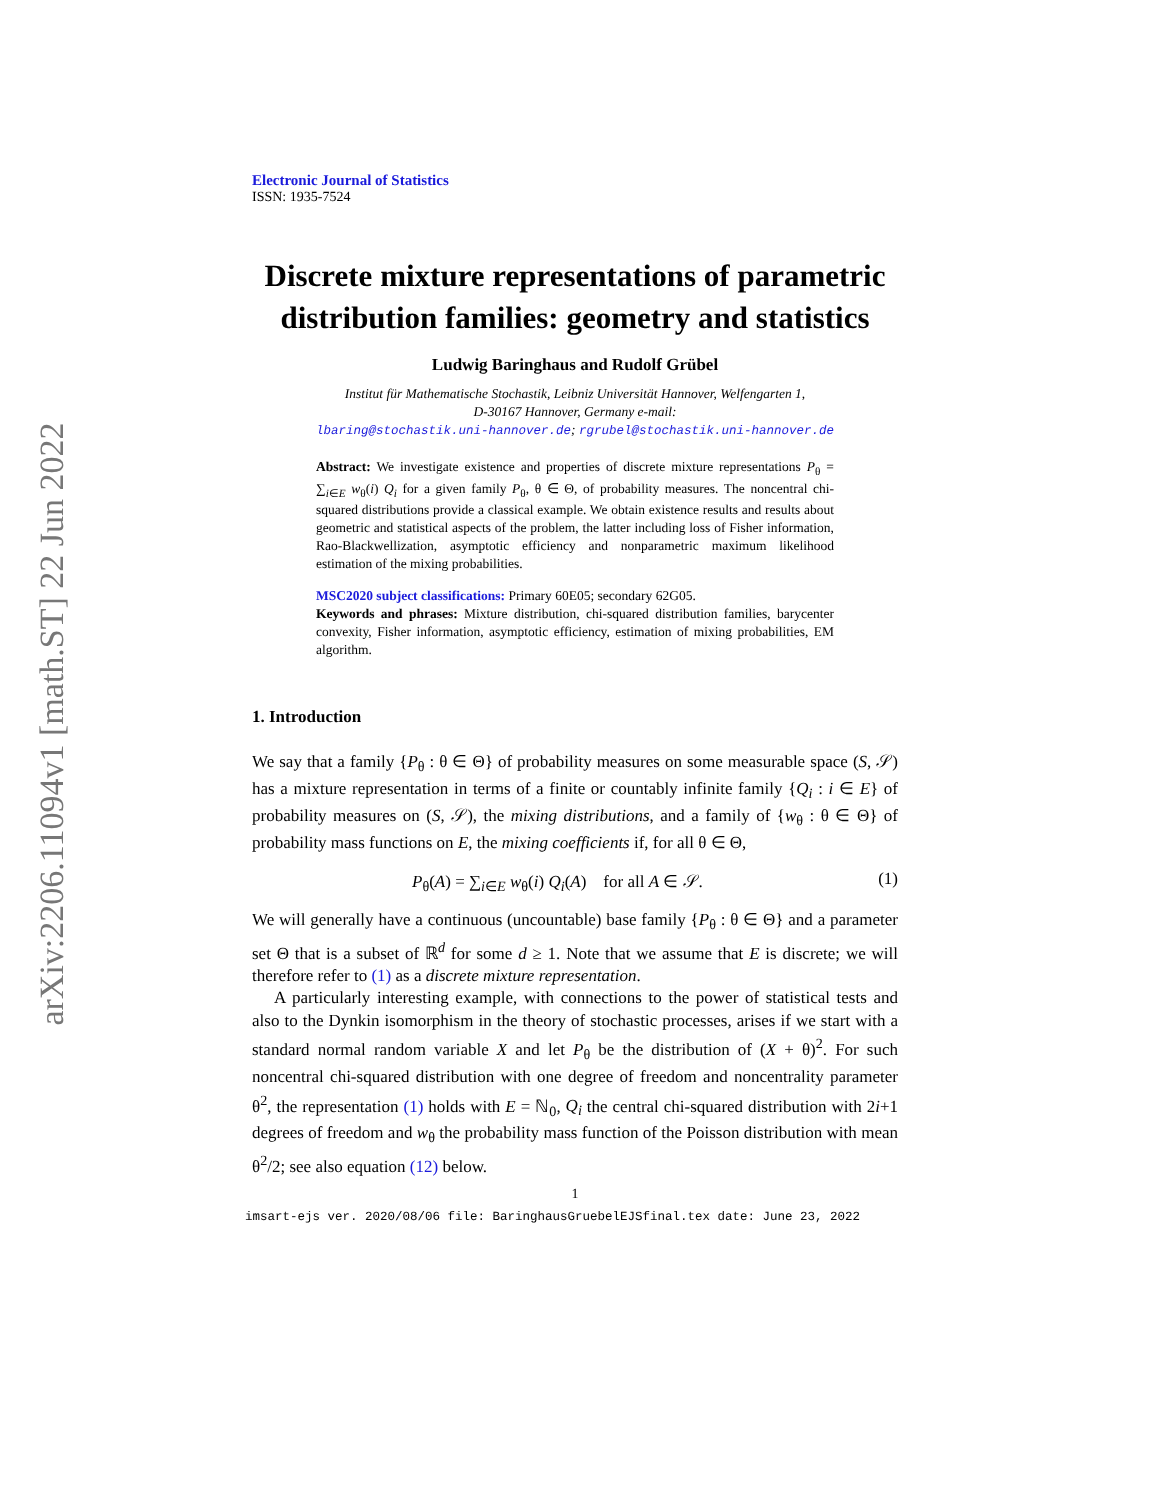arXiv:2206.11094v1 [math.ST] 22 Jun 2022
Electronic Journal of Statistics
ISSN: 1935-7524
Discrete mixture representations of parametric distribution families: geometry and statistics
Ludwig Baringhaus and Rudolf Grübel
Institut für Mathematische Stochastik, Leibniz Universität Hannover, Welfengarten 1,
D-30167 Hannover, Germany e-mail:
lbaring@stochastik.uni-hannover.de; rgrubel@stochastik.uni-hannover.de
Abstract: We investigate existence and properties of discrete mixture representations P<sub>θ</sub> = ∑<sub>i∈E</sub> w<sub>θ</sub>(i) Q<sub>i</sub> for a given family P<sub>θ</sub>, θ ∈ Θ, of probability measures. The noncentral chi-squared distributions provide a classical example. We obtain existence results and results about geometric and statistical aspects of the problem, the latter including loss of Fisher information, Rao-Blackwellization, asymptotic efficiency and nonparametric maximum likelihood estimation of the mixing probabilities.
MSC2020 subject classifications: Primary 60E05; secondary 62G05.
Keywords and phrases: Mixture distribution, chi-squared distribution families, barycenter convexity, Fisher information, asymptotic efficiency, estimation of mixing probabilities, EM algorithm.
1. Introduction
We say that a family {P<sub>θ</sub> : θ ∈ Θ} of probability measures on some measurable space (S, 𝒮) has a mixture representation in terms of a finite or countably infinite family {Q<sub>i</sub> : i ∈ E} of probability measures on (S, 𝒮), the mixing distributions, and a family of {w<sub>θ</sub> : θ ∈ Θ} of probability mass functions on E, the mixing coefficients if, for all θ ∈ Θ,
P<sub>θ</sub>(A) = ∑<sub>i∈E</sub> w<sub>θ</sub>(i) Q<sub>i</sub>(A) for all A ∈ 𝒮. (1)
We will generally have a continuous (uncountable) base family {P<sub>θ</sub> : θ ∈ Θ} and a parameter set Θ that is a subset of ℝ<sup>d</sup> for some d ≥ 1. Note that we assume that E is discrete; we will therefore refer to (1) as a discrete mixture representation.
A particularly interesting example, with connections to the power of statistical tests and also to the Dynkin isomorphism in the theory of stochastic processes, arises if we start with a standard normal random variable X and let P<sub>θ</sub> be the distribution of (X + θ)<sup>2</sup>. For such noncentral chi-squared distribution with one degree of freedom and noncentrality parameter θ<sup>2</sup>, the representation (1) holds with E = ℕ<sub>0</sub>, Q<sub>i</sub> the central chi-squared distribution with 2i+1 degrees of freedom and w<sub>θ</sub> the probability mass function of the Poisson distribution with mean θ<sup>2</sup>/2; see also equation (12) below.
1
imsart-ejs ver. 2020/08/06 file: BaringhausGruebelEJSfinal.tex date: June 23, 2022